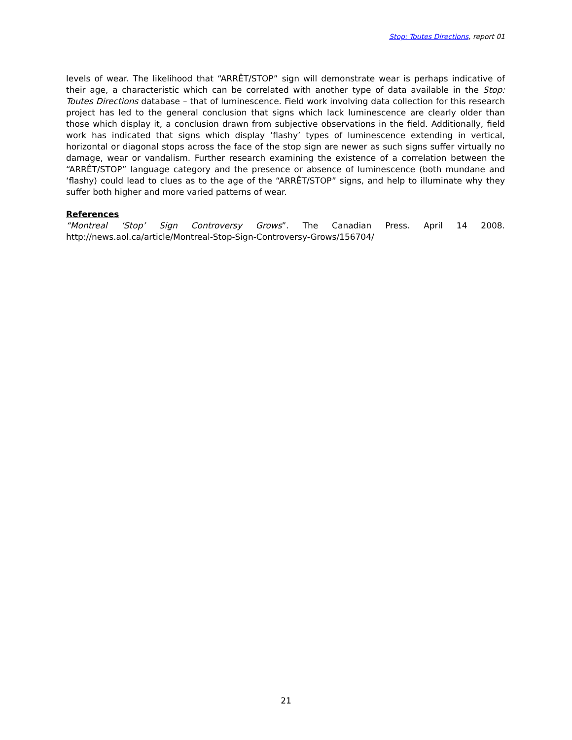Stop: Toutes Directions, report 01
levels of wear. The likelihood that “ARRÊT/STOP” sign will demonstrate wear is perhaps indicative of their age, a characteristic which can be correlated with another type of data available in the Stop: Toutes Directions database – that of luminescence. Field work involving data collection for this research project has led to the general conclusion that signs which lack luminescence are clearly older than those which display it, a conclusion drawn from subjective observations in the field. Additionally, field work has indicated that signs which display ‘flashy’ types of luminescence extending in vertical, horizontal or diagonal stops across the face of the stop sign are newer as such signs suffer virtually no damage, wear or vandalism. Further research examining the existence of a correlation between the “ARRÊT/STOP” language category and the presence or absence of luminescence (both mundane and ‘flashy) could lead to clues as to the age of the “ARRÊT/STOP” signs, and help to illuminate why they suffer both higher and more varied patterns of wear.
References
“Montreal ‘Stop’ Sign Controversy Grows”. The Canadian Press. April 14 2008.
http://news.aol.ca/article/Montreal-Stop-Sign-Controversy-Grows/156704/
21